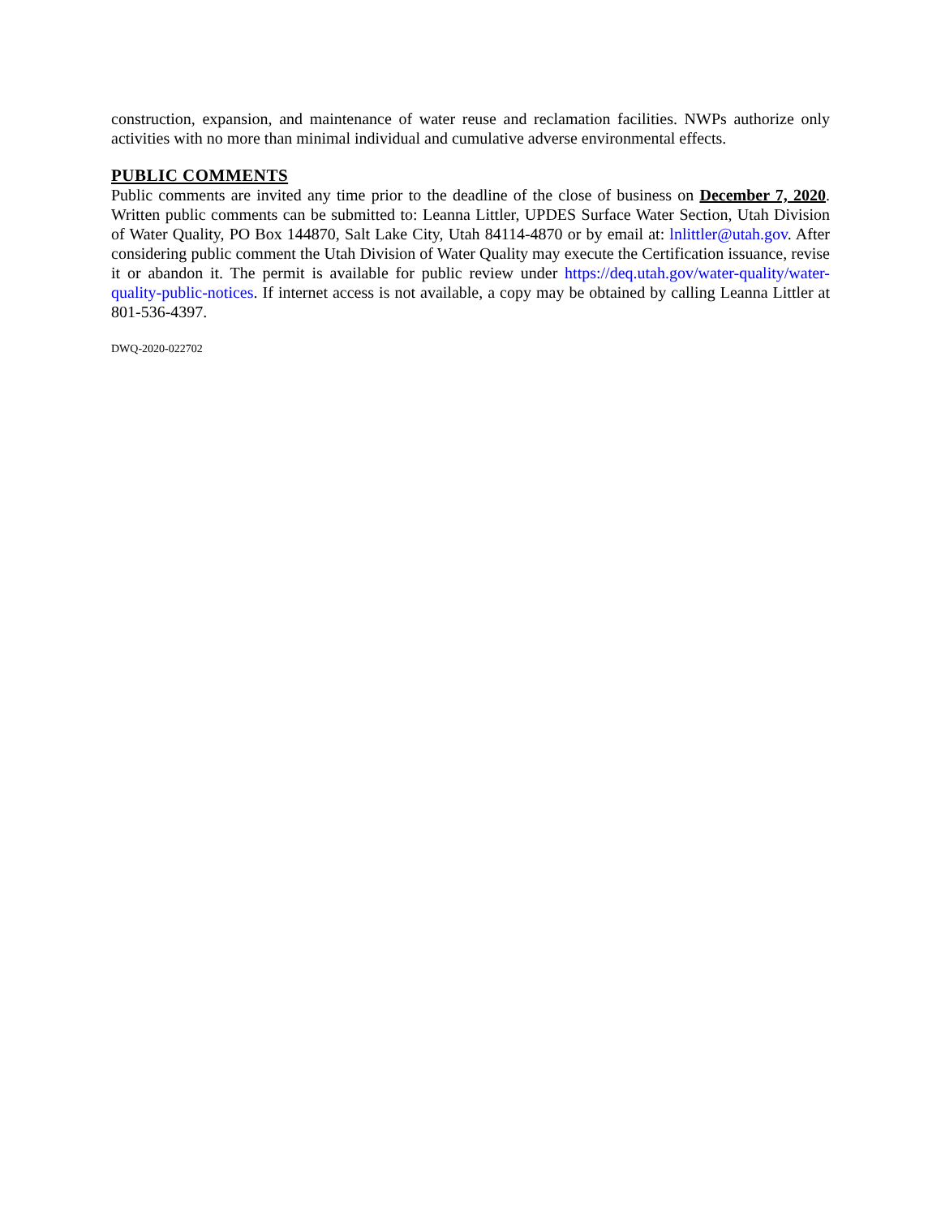construction, expansion, and maintenance of water reuse and reclamation facilities. NWPs authorize only activities with no more than minimal individual and cumulative adverse environmental effects.
PUBLIC COMMENTS
Public comments are invited any time prior to the deadline of the close of business on December 7, 2020. Written public comments can be submitted to: Leanna Littler, UPDES Surface Water Section, Utah Division of Water Quality, PO Box 144870, Salt Lake City, Utah 84114-4870 or by email at: lnlittler@utah.gov. After considering public comment the Utah Division of Water Quality may execute the Certification issuance, revise it or abandon it. The permit is available for public review under https://deq.utah.gov/water-quality/water-quality-public-notices. If internet access is not available, a copy may be obtained by calling Leanna Littler at 801-536-4397.
DWQ-2020-022702